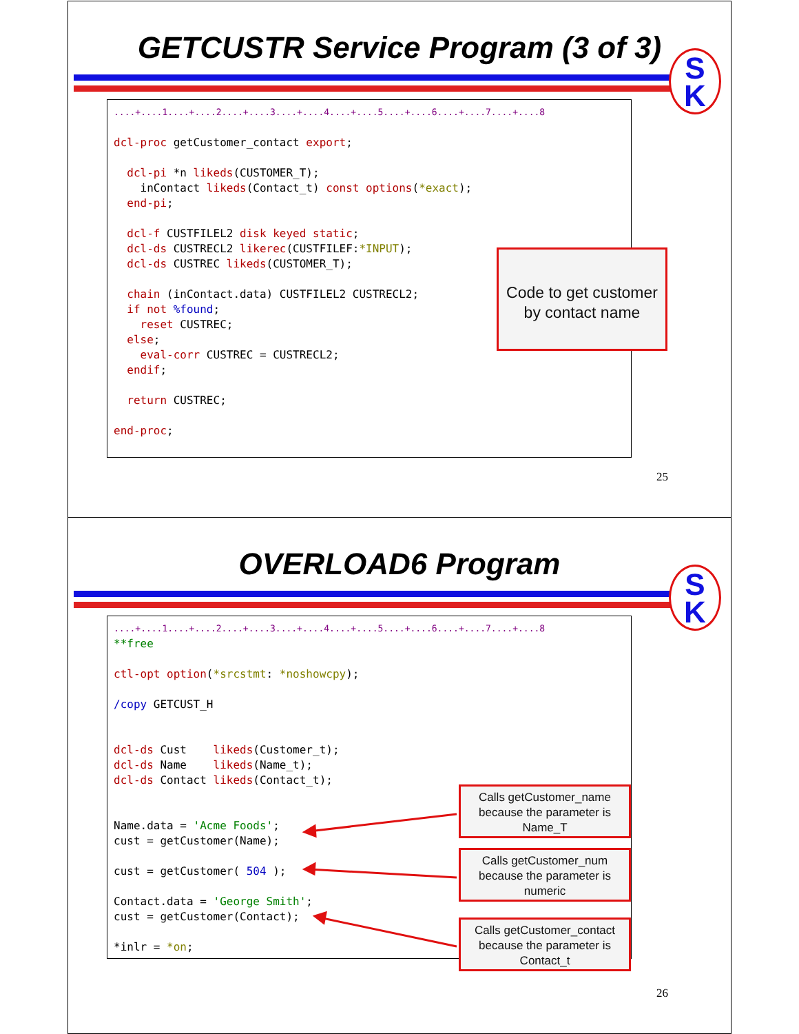GETCUSTR Service Program (3 of 3)
S
K
....+....1....+....2....+....3....+....4....+....5....+....6....+....7....+....8

dcl-proc getCustomer_contact export;

  dcl-pi *n likeds(CUSTOMER_T);
    inContact likeds(Contact_t) const options(*exact);
  end-pi;

  dcl-f CUSTFILEL2 disk keyed static;
  dcl-ds CUSTRECL2 likerec(CUSTFILEF:*INPUT);
  dcl-ds CUSTREC likeds(CUSTOMER_T);

  chain (inContact.data) CUSTFILEL2 CUSTRECL2;
  if not %found;
    reset CUSTREC;
  else;
    eval-corr CUSTREC = CUSTRECL2;
  endif;

  return CUSTREC;

end-proc;
Code to get customer by contact name
25
OVERLOAD6 Program
S
K
....+....1....+....2....+....3....+....4....+....5....+....6....+....7....+....8
**free

ctl-opt option(*srcstmt: *noshowcpy);

/copy GETCUST_H


dcl-ds Cust    likeds(Customer_t);
dcl-ds Name    likeds(Name_t);
dcl-ds Contact likeds(Contact_t);


Name.data = 'Acme Foods';
cust = getCustomer(Name);

cust = getCustomer( 504 );

Contact.data = 'George Smith';
cust = getCustomer(Contact);

*inlr = *on;
Calls getCustomer_name because the parameter is Name_T
Calls getCustomer_num because the parameter is numeric
Calls getCustomer_contact because the parameter is Contact_t
26